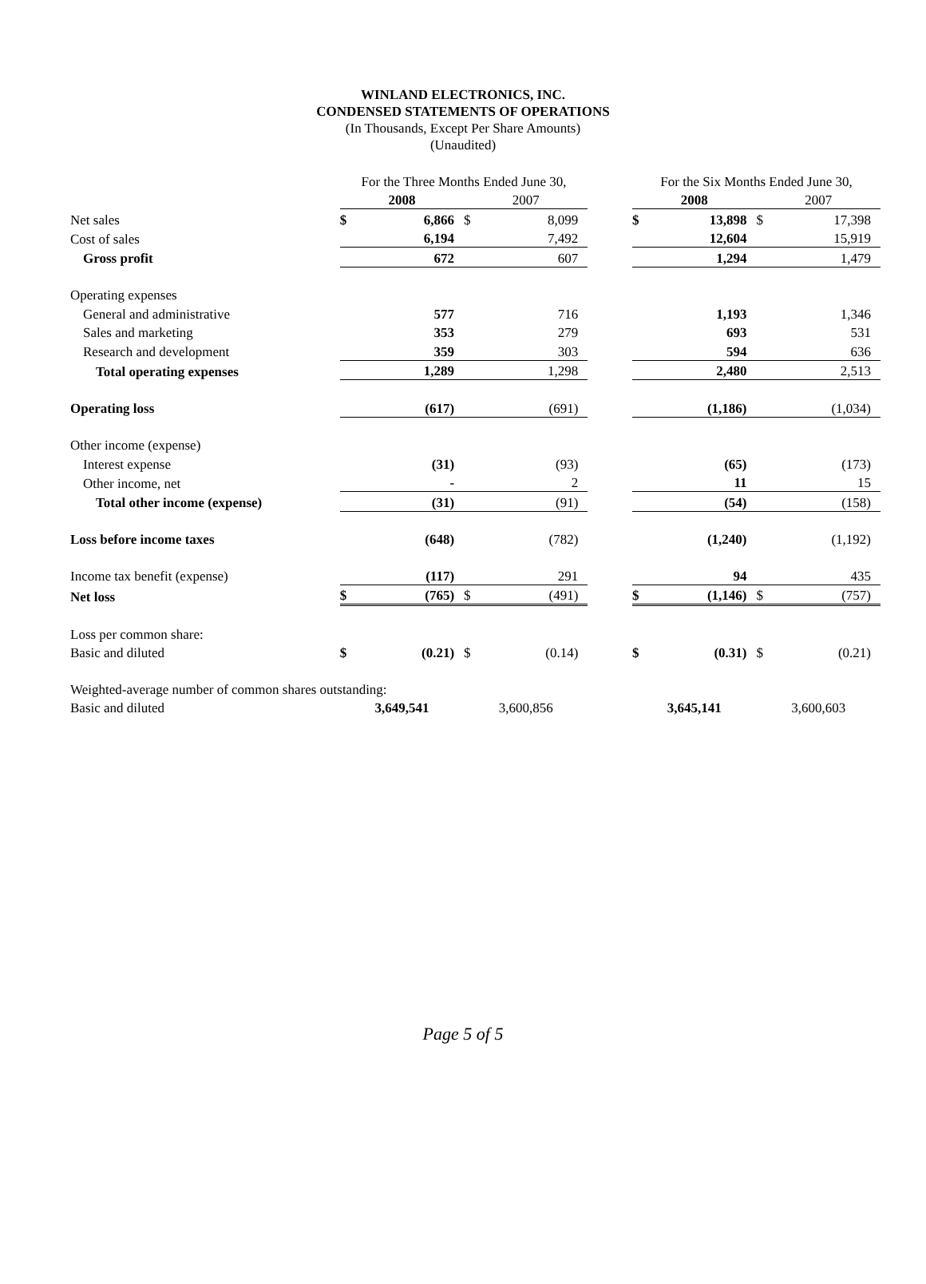WINLAND ELECTRONICS, INC.
CONDENSED STATEMENTS OF OPERATIONS
(In Thousands, Except Per Share Amounts)
(Unaudited)
| | For the Three Months Ended June 30, | | | | | For the Six Months Ended June 30, | | | |
| | 2008 | | 2007 | | | 2008 | | 2007 | |
| Net sales | $ | 6,866 | $ | 8,099 | | $ | 13,898 | $ | 17,398 |
| Cost of sales | | 6,194 | | 7,492 | | | 12,604 | | 15,919 |
| Gross profit | | 672 | | 607 | | | 1,294 | | 1,479 |
| Operating expenses | | | | | | | | | |
| General and administrative | | 577 | | 716 | | | 1,193 | | 1,346 |
| Sales and marketing | | 353 | | 279 | | | 693 | | 531 |
| Research and development | | 359 | | 303 | | | 594 | | 636 |
| Total operating expenses | | 1,289 | | 1,298 | | | 2,480 | | 2,513 |
| Operating loss | | (617) | | (691) | | | (1,186) | | (1,034) |
| Other income (expense) | | | | | | | | | |
| Interest expense | | (31) | | (93) | | | (65) | | (173) |
| Other income, net | | - | | 2 | | | 11 | | 15 |
| Total other income (expense) | | (31) | | (91) | | | (54) | | (158) |
| Loss before income taxes | | (648) | | (782) | | | (1,240) | | (1,192) |
| Income tax benefit (expense) | | (117) | | 291 | | | 94 | | 435 |
| Net loss | $ | (765) | $ | (491) | | $ | (1,146) | $ | (757) |
| Loss per common share: | | | | | | | | | |
| Basic and diluted | $ | (0.21) | $ | (0.14) | | $ | (0.31) | $ | (0.21) |
| Weighted-average number of common shares outstanding: | | | | | | | | | |
| Basic and diluted | 3,649,541 | | 3,600,856 | | | 3,645,141 | | 3,600,603 | |
Page 5 of 5